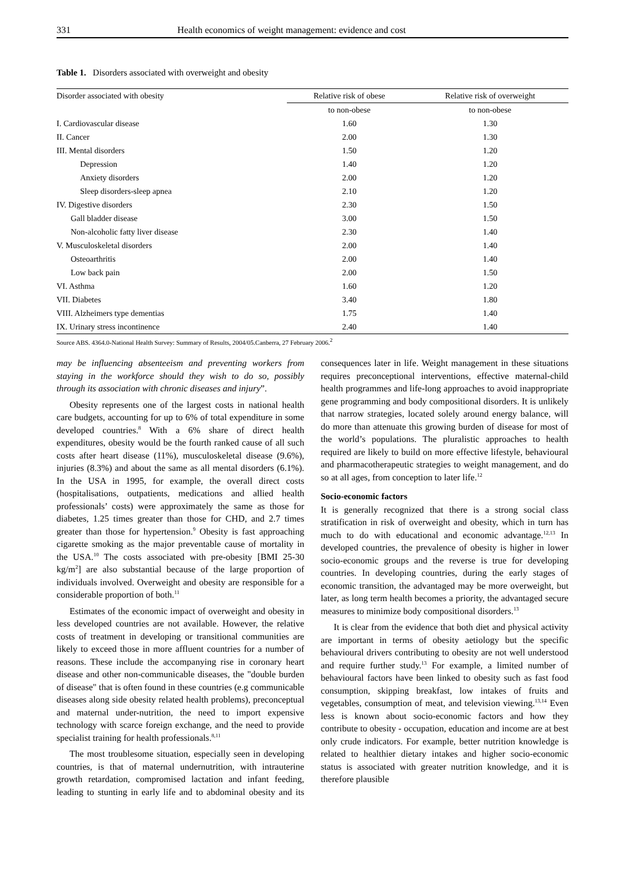331 Health economics of weight management: evidence and cost
Table 1. Disorders associated with overweight and obesity
| Disorder associated with obesity | Relative risk of obese | Relative risk of overweight |
| --- | --- | --- |
| | to non-obese | to non-obese |
| I. Cardiovascular disease | 1.60 | 1.30 |
| II. Cancer | 2.00 | 1.30 |
| III. Mental disorders | 1.50 | 1.20 |
| Depression | 1.40 | 1.20 |
| Anxiety disorders | 2.00 | 1.20 |
| Sleep disorders-sleep apnea | 2.10 | 1.20 |
| IV. Digestive disorders | 2.30 | 1.50 |
| Gall bladder disease | 3.00 | 1.50 |
| Non-alcoholic fatty liver disease | 2.30 | 1.40 |
| V. Musculoskeletal disorders | 2.00 | 1.40 |
| Osteoarthritis | 2.00 | 1.40 |
| Low back pain | 2.00 | 1.50 |
| VI. Asthma | 1.60 | 1.20 |
| VII. Diabetes | 3.40 | 1.80 |
| VIII. Alzheimers type dementias | 1.75 | 1.40 |
| IX. Urinary stress incontinence | 2.40 | 1.40 |
Source ABS. 4364.0-National Health Survey: Summary of Results, 2004/05.Canberra, 27 February 2006.<sup>2</sup>
may be influencing absenteeism and preventing workers from staying in the workforce should they wish to do so, possibly through its association with chronic diseases and injury”.
Obesity represents one of the largest costs in national health care budgets, accounting for up to 6% of total expenditure in some developed countries.<sup>8</sup> With a 6% share of direct health expenditures, obesity would be the fourth ranked cause of all such costs after heart disease (11%), musculoskeletal disease (9.6%), injuries (8.3%) and about the same as all mental disorders (6.1%). In the USA in 1995, for example, the overall direct costs (hospitalisations, outpatients, medications and allied health professionals’ costs) were approximately the same as those for diabetes, 1.25 times greater than those for CHD, and 2.7 times greater than those for hypertension.<sup>9</sup> Obesity is fast approaching cigarette smoking as the major preventable cause of mortality in the USA.<sup>10</sup> The costs associated with pre-obesity [BMI 25-30 kg/m<sup>2</sup>] are also substantial because of the large proportion of individuals involved. Overweight and obesity are responsible for a considerable proportion of both.<sup>11</sup>
Estimates of the economic impact of overweight and obesity in less developed countries are not available. However, the relative costs of treatment in developing or transitional communities are likely to exceed those in more affluent countries for a number of reasons. These include the accompanying rise in coronary heart disease and other non-communicable diseases, the "double burden of disease" that is often found in these countries (e.g communicable diseases along side obesity related health problems), preconceptual and maternal under-nutrition, the need to import expensive technology with scarce foreign exchange, and the need to provide specialist training for health professionals.<sup>8,11</sup>
The most troublesome situation, especially seen in developing countries, is that of maternal undernutrition, with intrauterine growth retardation, compromised lactation and infant feeding, leading to stunting in early life and to abdominal obesity and its consequences later in life. Weight management in these situations requires preconceptional interventions, effective maternal-child health programmes and life-long approaches to avoid inappropriate gene programming and body compositional disorders. It is unlikely that narrow strategies, located solely around energy balance, will do more than attenuate this growing burden of disease for most of the world’s populations. The pluralistic approaches to health required are likely to build on more effective lifestyle, behavioural and pharmacotherapeutic strategies to weight management, and do so at all ages, from conception to later life.<sup>12</sup>
Socio-economic factors
It is generally recognized that there is a strong social class stratification in risk of overweight and obesity, which in turn has much to do with educational and economic advantage.<sup>12,13</sup> In developed countries, the prevalence of obesity is higher in lower socio-economic groups and the reverse is true for developing countries. In developing countries, during the early stages of economic transition, the advantaged may be more overweight, but later, as long term health becomes a priority, the advantaged secure measures to minimize body compositional disorders.<sup>13</sup>
It is clear from the evidence that both diet and physical activity are important in terms of obesity aetiology but the specific behavioural drivers contributing to obesity are not well understood and require further study.<sup>13</sup> For example, a limited number of behavioural factors have been linked to obesity such as fast food consumption, skipping breakfast, low intakes of fruits and vegetables, consumption of meat, and television viewing.<sup>13,14</sup> Even less is known about socio-economic factors and how they contribute to obesity - occupation, education and income are at best only crude indicators. For example, better nutrition knowledge is related to healthier dietary intakes and higher socio-economic status is associated with greater nutrition knowledge, and it is therefore plausible